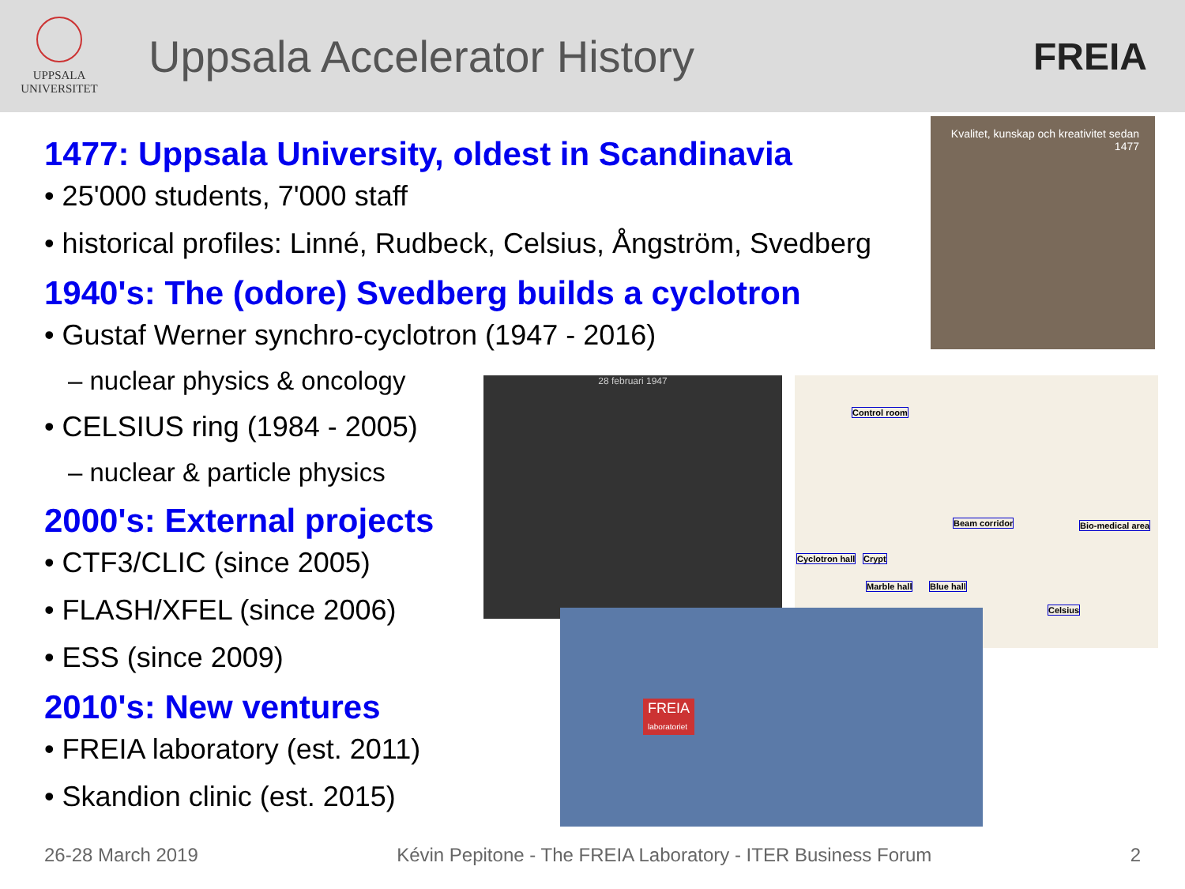UPPSALA
UNIVERSITET
Uppsala Accelerator History
FREIA
1477: Uppsala University, oldest in Scandinavia
• 25'000 students, 7'000 staff
• historical profiles: Linné, Rudbeck, Celsius, Ångström, Svedberg
1940's: The (odore) Svedberg builds a cyclotron
• Gustaf Werner synchro-cyclotron (1947 - 2016)
– nuclear physics & oncology
• CELSIUS ring (1984 - 2005)
– nuclear & particle physics
2000's: External projects
• CTF3/CLIC (since 2005)
• FLASH/XFEL (since 2006)
• ESS (since 2009)
2010's: New ventures
• FREIA laboratory (est. 2011)
• Skandion clinic (est. 2015)
Kvalitet, kunskap och kreativitet sedan 1477
28 februari 1947
Control room
Beam corridor Bio-medical area
Cyclotron hall Crypt
Marble hall Blue hall
Celsius
FREIA
laboratoriet
26-28 March 2019 Kévin Pepitone - The FREIA Laboratory - ITER Business Forum 2